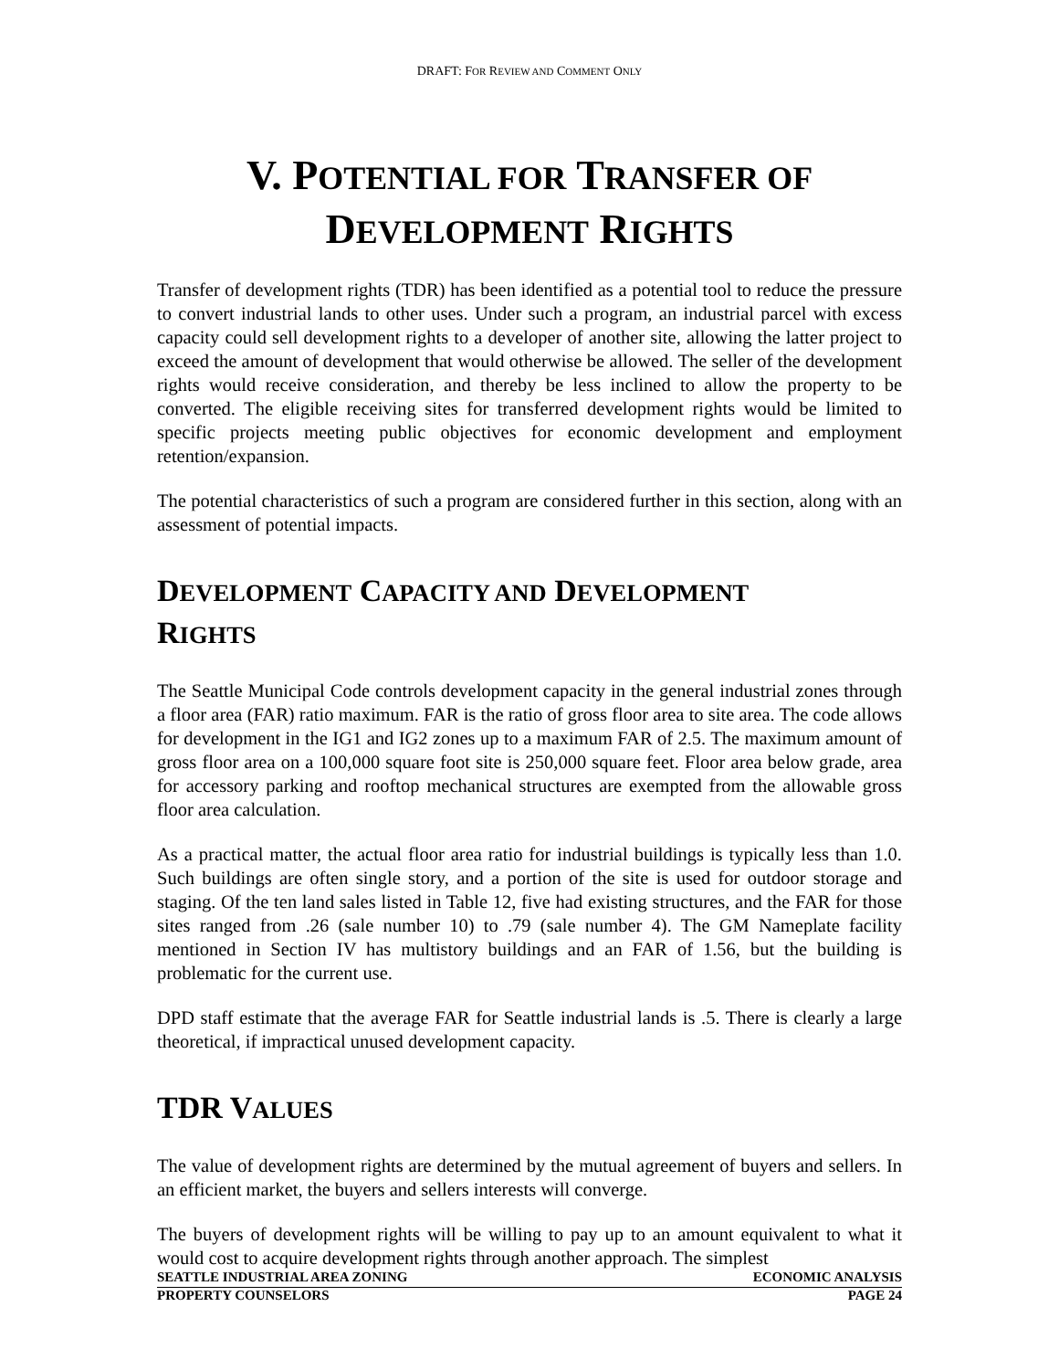DRAFT: FOR REVIEW AND COMMENT ONLY
V. POTENTIAL FOR TRANSFER OF
DEVELOPMENT RIGHTS
Transfer of development rights (TDR) has been identified as a potential tool to reduce the pressure to convert industrial lands to other uses. Under such a program, an industrial parcel with excess capacity could sell development rights to a developer of another site, allowing the latter project to exceed the amount of development that would otherwise be allowed. The seller of the development rights would receive consideration, and thereby be less inclined to allow the property to be converted. The eligible receiving sites for transferred development rights would be limited to specific projects meeting public objectives for economic development and employment retention/expansion.
The potential characteristics of such a program are considered further in this section, along with an assessment of potential impacts.
DEVELOPMENT CAPACITY AND DEVELOPMENT
RIGHTS
The Seattle Municipal Code controls development capacity in the general industrial zones through a floor area (FAR) ratio maximum. FAR is the ratio of gross floor area to site area. The code allows for development in the IG1 and IG2 zones up to a maximum FAR of 2.5. The maximum amount of gross floor area on a 100,000 square foot site is 250,000 square feet. Floor area below grade, area for accessory parking and rooftop mechanical structures are exempted from the allowable gross floor area calculation.
As a practical matter, the actual floor area ratio for industrial buildings is typically less than 1.0. Such buildings are often single story, and a portion of the site is used for outdoor storage and staging. Of the ten land sales listed in Table 12, five had existing structures, and the FAR for those sites ranged from .26 (sale number 10) to .79 (sale number 4). The GM Nameplate facility mentioned in Section IV has multistory buildings and an FAR of 1.56, but the building is problematic for the current use.
DPD staff estimate that the average FAR for Seattle industrial lands is .5. There is clearly a large theoretical, if impractical unused development capacity.
TDR VALUES
The value of development rights are determined by the mutual agreement of buyers and sellers. In an efficient market, the buyers and sellers interests will converge.
The buyers of development rights will be willing to pay up to an amount equivalent to what it would cost to acquire development rights through another approach. The simplest
SEATTLE INDUSTRIAL AREA ZONING ECONOMIC ANALYSIS
PROPERTY COUNSELORS PAGE 24